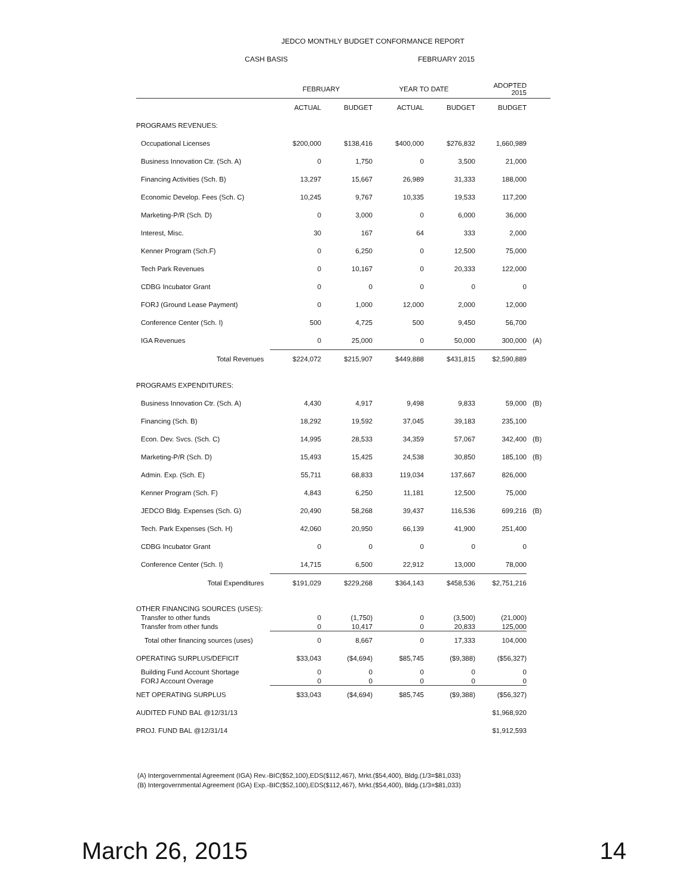JEDCO MONTHLY BUDGET CONFORMANCE REPORT
CASH BASIS FEBRUARY 2015
| | FEBRUARY | | YEAR TO DATE | | ADOPTED 2015 | |
| --- | --- | --- | --- | --- | --- | --- |
| | ACTUAL | BUDGET | ACTUAL | BUDGET | BUDGET | |
| PROGRAMS REVENUES: | | | | | | |
| Occupational Licenses | $200,000 | $138,416 | $400,000 | $276,832 | 1,660,989 | |
| Business Innovation Ctr. (Sch. A) | 0 | 1,750 | 0 | 3,500 | 21,000 | |
| Financing Activities (Sch. B) | 13,297 | 15,667 | 26,989 | 31,333 | 188,000 | |
| Economic Develop. Fees (Sch. C) | 10,245 | 9,767 | 10,335 | 19,533 | 117,200 | |
| Marketing-P/R (Sch. D) | 0 | 3,000 | 0 | 6,000 | 36,000 | |
| Interest, Misc. | 30 | 167 | 64 | 333 | 2,000 | |
| Kenner Program (Sch.F) | 0 | 6,250 | 0 | 12,500 | 75,000 | |
| Tech Park Revenues | 0 | 10,167 | 0 | 20,333 | 122,000 | |
| CDBG Incubator Grant | 0 | 0 | 0 | 0 | 0 | |
| FORJ (Ground Lease Payment) | 0 | 1,000 | 12,000 | 2,000 | 12,000 | |
| Conference Center (Sch. I) | 500 | 4,725 | 500 | 9,450 | 56,700 | |
| IGA Revenues | 0 | 25,000 | 0 | 50,000 | 300,000 | (A) |
| Total Revenues | $224,072 | $215,907 | $449,888 | $431,815 | $2,590,889 | |
| PROGRAMS EXPENDITURES: | | | | | | |
| Business Innovation Ctr. (Sch. A) | 4,430 | 4,917 | 9,498 | 9,833 | 59,000 | (B) |
| Financing (Sch. B) | 18,292 | 19,592 | 37,045 | 39,183 | 235,100 | |
| Econ. Dev. Svcs. (Sch. C) | 14,995 | 28,533 | 34,359 | 57,067 | 342,400 | (B) |
| Marketing-P/R (Sch. D) | 15,493 | 15,425 | 24,538 | 30,850 | 185,100 | (B) |
| Admin. Exp. (Sch. E) | 55,711 | 68,833 | 119,034 | 137,667 | 826,000 | |
| Kenner Program (Sch. F) | 4,843 | 6,250 | 11,181 | 12,500 | 75,000 | |
| JEDCO Bldg. Expenses (Sch. G) | 20,490 | 58,268 | 39,437 | 116,536 | 699,216 | (B) |
| Tech. Park Expenses (Sch. H) | 42,060 | 20,950 | 66,139 | 41,900 | 251,400 | |
| CDBG Incubator Grant | 0 | 0 | 0 | 0 | 0 | |
| Conference Center (Sch. I) | 14,715 | 6,500 | 22,912 | 13,000 | 78,000 | |
| Total Expenditures | $191,029 | $229,268 | $364,143 | $458,536 | $2,751,216 | |
| OTHER FINANCING SOURCES (USES): | | | | | | |
| Transfer to other funds | 0 | (1,750) | 0 | (3,500) | (21,000) | |
| Transfer from other funds | 0 | 10,417 | 0 | 20,833 | 125,000 | |
| Total other financing sources (uses) | 0 | 8,667 | 0 | 17,333 | 104,000 | |
| OPERATING SURPLUS/DEFICIT | $33,043 | ($4,694) | $85,745 | ($9,388) | ($56,327) | |
| Building Fund Account Shortage | 0 | 0 | 0 | 0 | 0 | |
| FORJ Account Overage | 0 | 0 | 0 | 0 | 0 | |
| NET OPERATING SURPLUS | $33,043 | ($4,694) | $85,745 | ($9,388) | ($56,327) | |
| AUDITED FUND BAL @12/31/13 | | | | | $1,968,920 | |
| PROJ. FUND BAL @12/31/14 | | | | | $1,912,593 | |
(A) Intergovernmental Agreement (IGA) Rev.-BIC($52,100),EDS($112,467), Mrkt.($54,400), Bldg.(1/3=$81,033)
(B) Intergovernmental Agreement (IGA) Exp.-BIC($52,100),EDS($112,467), Mrkt.($54,400), Bldg.(1/3=$81,033)
March 26, 2015 14